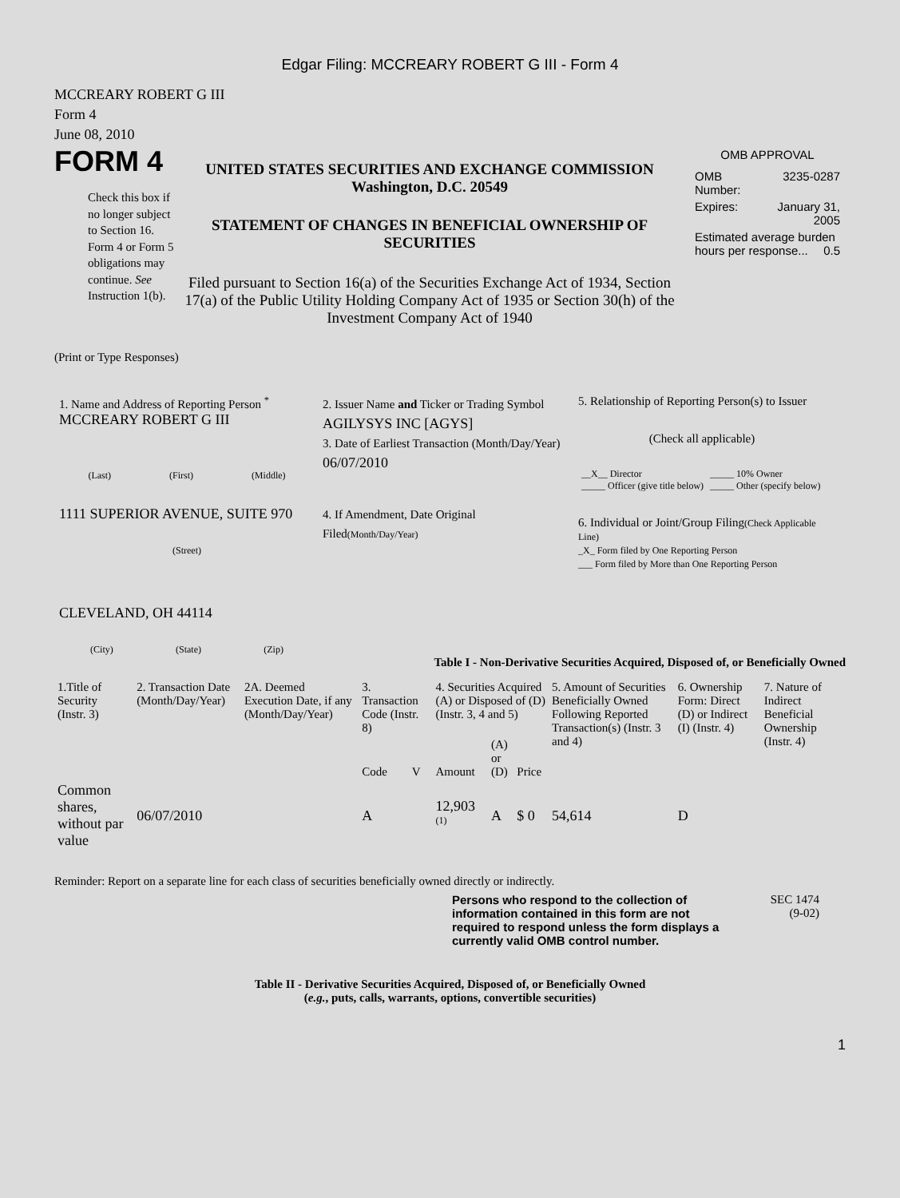Edgar Filing: MCCREARY ROBERT G III - Form 4
MCCREARY ROBERT G III
Form 4
June 08, 2010
FORM 4
Check this box if no longer subject to Section 16. Form 4 or Form 5 obligations may continue. See Instruction 1(b).
UNITED STATES SECURITIES AND EXCHANGE COMMISSION
Washington, D.C. 20549
STATEMENT OF CHANGES IN BENEFICIAL OWNERSHIP OF SECURITIES
Filed pursuant to Section 16(a) of the Securities Exchange Act of 1934, Section 17(a) of the Public Utility Holding Company Act of 1935 or Section 30(h) of the Investment Company Act of 1940
OMB APPROVAL
| OMB Number: | 3235-0287 |
| Expires: | January 31, 2005 |
| Estimated average burden hours per response... 0.5 | |
(Print or Type Responses)
1. Name and Address of Reporting Person <sup>*</sup>
MCCREARY ROBERT G III
(Last) (First) (Middle)
1111 SUPERIOR AVENUE, SUITE 970
(Street)
CLEVELAND, OH 44114
(City) (State) (Zip)
2. Issuer Name and Ticker or Trading Symbol
AGILYSYS INC [AGYS]
3. Date of Earliest Transaction (Month/Day/Year)
06/07/2010
4. If Amendment, Date Original Filed(Month/Day/Year)
5. Relationship of Reporting Person(s) to Issuer
(Check all applicable)
| __X__ Director _____ Officer (give title below) | _____ 10% Owner _____ Other (specify below) |
6. Individual or Joint/Group Filing(Check Applicable Line)
_X_ Form filed by One Reporting Person
___ Form filed by More than One Reporting Person
Table I - Non-Derivative Securities Acquired, Disposed of, or Beneficially Owned
| 1.Title of Security (Instr. 3) | 2. Transaction Date (Month/Day/Year) | 2A. Deemed Execution Date, if any (Month/Day/Year) | 3. Transaction Code (Instr. 8) | | 4. Securities Acquired (A) or Disposed of (D) (Instr. 3, 4 and 5) | | | 5. Amount of Securities Beneficially Owned Following Reported Transaction(s) (Instr. 3 and 4) | 6. Ownership Form: Direct (D) or Indirect (I) (Instr. 4) | 7. Nature of Indirect Beneficial Ownership (Instr. 4) |
| --- | --- | --- | --- | --- | --- | --- | --- | --- | --- | --- |
| | | | Code | V | Amount | (A) or (D) | Price | | | |
| Common shares, without par value | 06/07/2010 | | A | | 12,903 <sup>(1)</sup> | A | $ 0 | 54,614 | D | |
Reminder: Report on a separate line for each class of securities beneficially owned directly or indirectly.
Persons who respond to the collection of information contained in this form are not required to respond unless the form displays a currently valid OMB control number.
SEC 1474
(9-02)
Table II - Derivative Securities Acquired, Disposed of, or Beneficially Owned
(e.g., puts, calls, warrants, options, convertible securities)
1